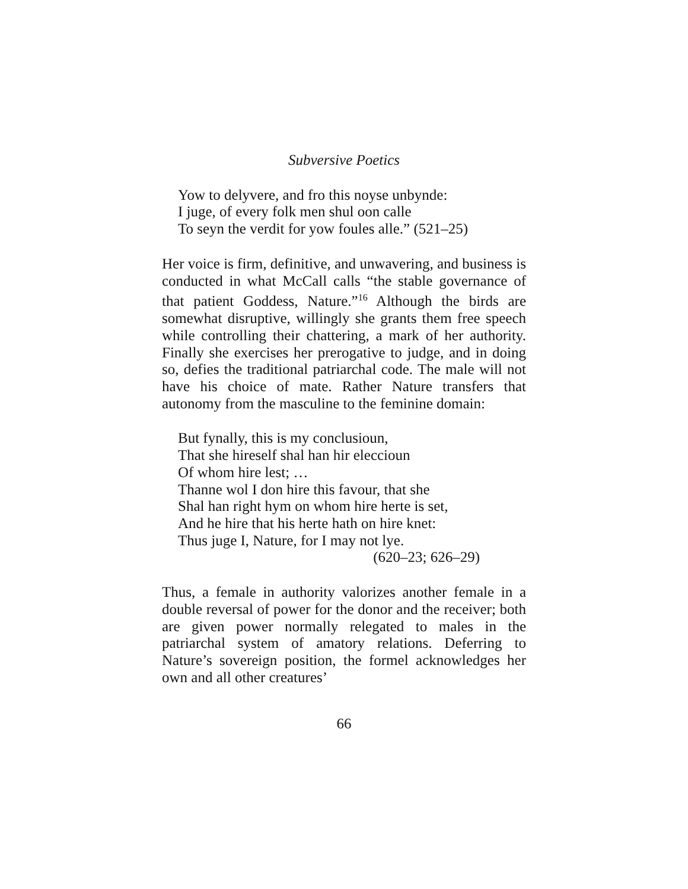Subversive Poetics
Yow to delyvere, and fro this noyse unbynde:
I juge, of every folk men shul oon calle
To seyn the verdit for yow foules alle.” (521–25)
Her voice is firm, definitive, and unwavering, and business is conducted in what McCall calls “the stable governance of that patient Goddess, Nature.”<sup>16</sup> Although the birds are somewhat disruptive, willingly she grants them free speech while controlling their chattering, a mark of her authority. Finally she exercises her prerogative to judge, and in doing so, defies the traditional patriarchal code. The male will not have his choice of mate. Rather Nature transfers that autonomy from the masculine to the feminine domain:
But fynally, this is my conclusioun,
That she hireself shal han hir eleccioun
Of whom hire lest; …
Thanne wol I don hire this favour, that she
Shal han right hym on whom hire herte is set,
And he hire that his herte hath on hire knet:
Thus juge I, Nature, for I may not lye.
(620–23; 626–29)
Thus, a female in authority valorizes another female in a double reversal of power for the donor and the receiver; both are given power normally relegated to males in the patriarchal system of amatory relations. Deferring to Nature’s sovereign position, the formel acknowledges her own and all other creatures’
66